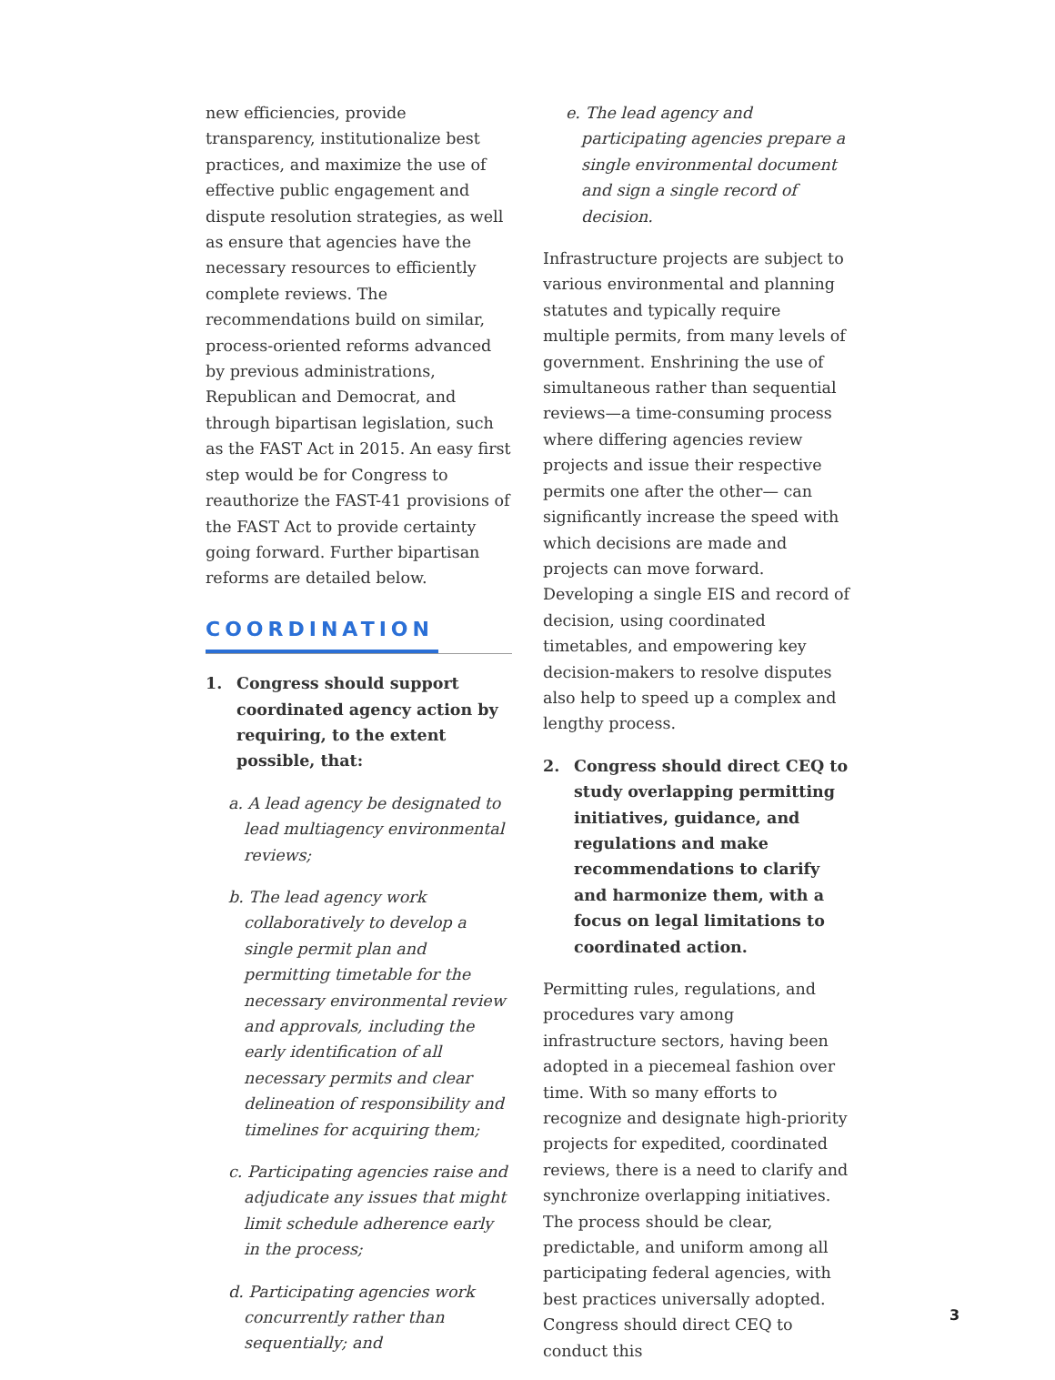new efficiencies, provide transparency, institutionalize best practices, and maximize the use of effective public engagement and dispute resolution strategies, as well as ensure that agencies have the necessary resources to efficiently complete reviews. The recommendations build on similar, process-oriented reforms advanced by previous administrations, Republican and Democrat, and through bipartisan legislation, such as the FAST Act in 2015. An easy first step would be for Congress to reauthorize the FAST-41 provisions of the FAST Act to provide certainty going forward. Further bipartisan reforms are detailed below.
COORDINATION
1. Congress should support coordinated agency action by requiring, to the extent possible, that:
a. A lead agency be designated to lead multiagency environmental reviews;
b. The lead agency work collaboratively to develop a single permit plan and permitting timetable for the necessary environmental review and approvals, including the early identification of all necessary permits and clear delineation of responsibility and timelines for acquiring them;
c. Participating agencies raise and adjudicate any issues that might limit schedule adherence early in the process;
d. Participating agencies work concurrently rather than sequentially; and
e. The lead agency and participating agencies prepare a single environmental document and sign a single record of decision.
Infrastructure projects are subject to various environmental and planning statutes and typically require multiple permits, from many levels of government. Enshrining the use of simultaneous rather than sequential reviews—a time-consuming process where differing agencies review projects and issue their respective permits one after the other— can significantly increase the speed with which decisions are made and projects can move forward. Developing a single EIS and record of decision, using coordinated timetables, and empowering key decision-makers to resolve disputes also help to speed up a complex and lengthy process.
2. Congress should direct CEQ to study overlapping permitting initiatives, guidance, and regulations and make recommendations to clarify and harmonize them, with a focus on legal limitations to coordinated action.
Permitting rules, regulations, and procedures vary among infrastructure sectors, having been adopted in a piecemeal fashion over time. With so many efforts to recognize and designate high-priority projects for expedited, coordinated reviews, there is a need to clarify and synchronize overlapping initiatives. The process should be clear, predictable, and uniform among all participating federal agencies, with best practices universally adopted. Congress should direct CEQ to conduct this
3